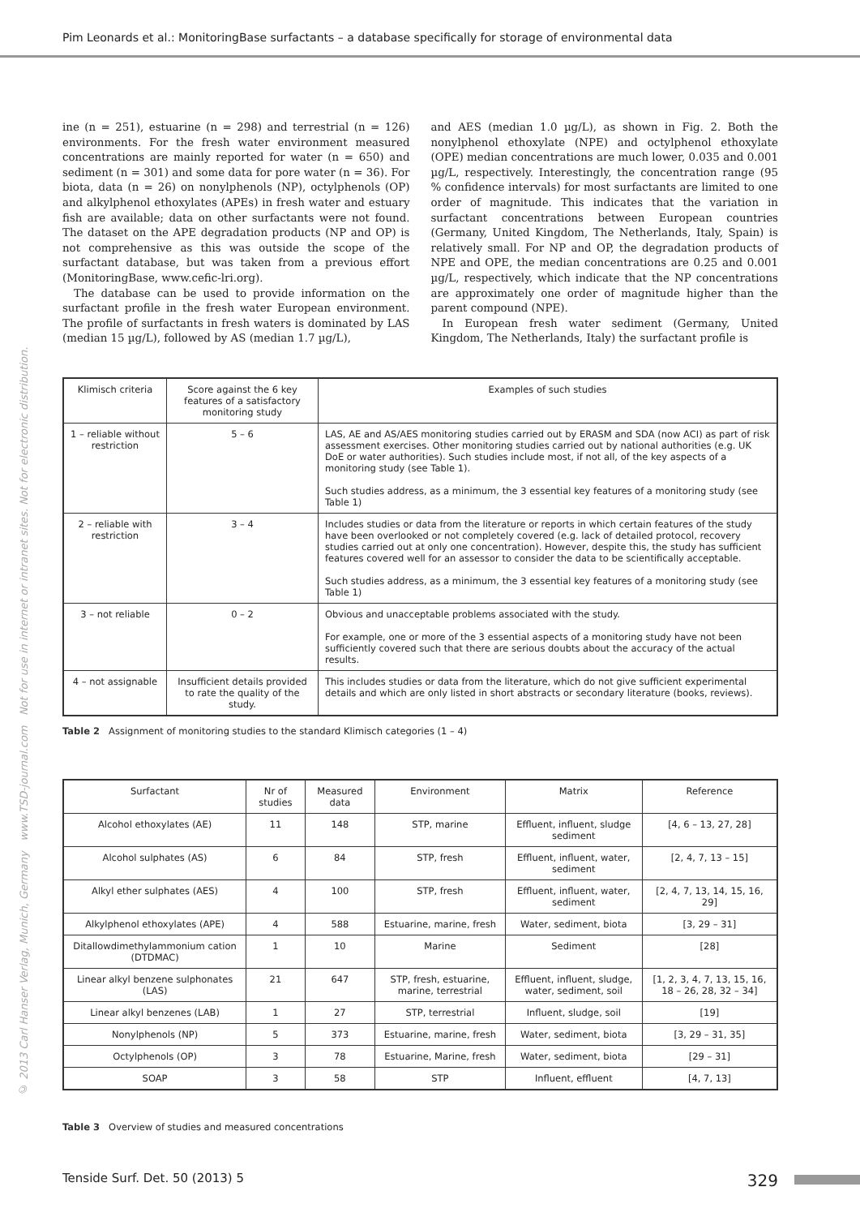Pim Leonards et al.: MonitoringBase surfactants – a database specifically for storage of environmental data
© 2013 Carl Hanser Verlag, Munich, Germany www.TSD-journal.com Not for use in internet or intranet sites. Not for electronic distribution.
ine (n = 251), estuarine (n = 298) and terrestrial (n = 126) environments. For the fresh water environment measured concentrations are mainly reported for water (n = 650) and sediment (n = 301) and some data for pore water (n = 36). For biota, data (n = 26) on nonylphenols (NP), octylphenols (OP) and alkylphenol ethoxylates (APEs) in fresh water and estuary fish are available; data on other surfactants were not found. The dataset on the APE degradation products (NP and OP) is not comprehensive as this was outside the scope of the surfactant database, but was taken from a previous effort (MonitoringBase, www.cefic-lri.org).
The database can be used to provide information on the surfactant profile in the fresh water European environment. The profile of surfactants in fresh waters is dominated by LAS (median 15 µg/L), followed by AS (median 1.7 µg/L),
and AES (median 1.0 µg/L), as shown in Fig. 2. Both the nonylphenol ethoxylate (NPE) and octylphenol ethoxylate (OPE) median concentrations are much lower, 0.035 and 0.001 µg/L, respectively. Interestingly, the concentration range (95 % confidence intervals) for most surfactants are limited to one order of magnitude. This indicates that the variation in surfactant concentrations between European countries (Germany, United Kingdom, The Netherlands, Italy, Spain) is relatively small. For NP and OP, the degradation products of NPE and OPE, the median concentrations are 0.25 and 0.001 µg/L, respectively, which indicate that the NP concentrations are approximately one order of magnitude higher than the parent compound (NPE).
In European fresh water sediment (Germany, United Kingdom, The Netherlands, Italy) the surfactant profile is
| Klimisch criteria | Score against the 6 key features of a satisfactory monitoring study | Examples of such studies |
| --- | --- | --- |
| 1 – reliable without restriction | 5 – 6 | LAS, AE and AS/AES monitoring studies carried out by ERASM and SDA (now ACI) as part of risk assessment exercises. Other monitoring studies carried out by national authorities (e.g. UK DoE or water authorities). Such studies include most, if not all, of the key aspects of a monitoring study (see Table 1). Such studies address, as a minimum, the 3 essential key features of a monitoring study (see Table 1) |
| 2 – reliable with restriction | 3 – 4 | Includes studies or data from the literature or reports in which certain features of the study have been overlooked or not completely covered (e.g. lack of detailed protocol, recovery studies carried out at only one concentration). However, despite this, the study has sufficient features covered well for an assessor to consider the data to be scientifically acceptable. Such studies address, as a minimum, the 3 essential key features of a monitoring study (see Table 1) |
| 3 – not reliable | 0 – 2 | Obvious and unacceptable problems associated with the study. For example, one or more of the 3 essential aspects of a monitoring study have not been sufficiently covered such that there are serious doubts about the accuracy of the actual results. |
| 4 – not assignable | Insufficient details provided to rate the quality of the study. | This includes studies or data from the literature, which do not give sufficient experimental details and which are only listed in short abstracts or secondary literature (books, reviews). |
Table 2 Assignment of monitoring studies to the standard Klimisch categories (1 – 4)
| Surfactant | Nr of studies | Measured data | Environment | Matrix | Reference |
| --- | --- | --- | --- | --- | --- |
| Alcohol ethoxylates (AE) | 11 | 148 | STP, marine | Effluent, influent, sludge sediment | [4, 6 – 13, 27, 28] |
| Alcohol sulphates (AS) | 6 | 84 | STP, fresh | Effluent, influent, water, sediment | [2, 4, 7, 13 – 15] |
| Alkyl ether sulphates (AES) | 4 | 100 | STP, fresh | Effluent, influent, water, sediment | [2, 4, 7, 13, 14, 15, 16, 29] |
| Alkylphenol ethoxylates (APE) | 4 | 588 | Estuarine, marine, fresh | Water, sediment, biota | [3, 29 – 31] |
| Ditallowdimethylammonium cation (DTDMAC) | 1 | 10 | Marine | Sediment | [28] |
| Linear alkyl benzene sulphonates (LAS) | 21 | 647 | STP, fresh, estuarine, marine, terrestrial | Effluent, influent, sludge, water, sediment, soil | [1, 2, 3, 4, 7, 13, 15, 16, 18 – 26, 28, 32 – 34] |
| Linear alkyl benzenes (LAB) | 1 | 27 | STP, terrestrial | Influent, sludge, soil | [19] |
| Nonylphenols (NP) | 5 | 373 | Estuarine, marine, fresh | Water, sediment, biota | [3, 29 – 31, 35] |
| Octylphenols (OP) | 3 | 78 | Estuarine, Marine, fresh | Water, sediment, biota | [29 – 31] |
| SOAP | 3 | 58 | STP | Influent, effluent | [4, 7, 13] |
Table 3 Overview of studies and measured concentrations
Tenside Surf. Det. 50 (2013) 5 329